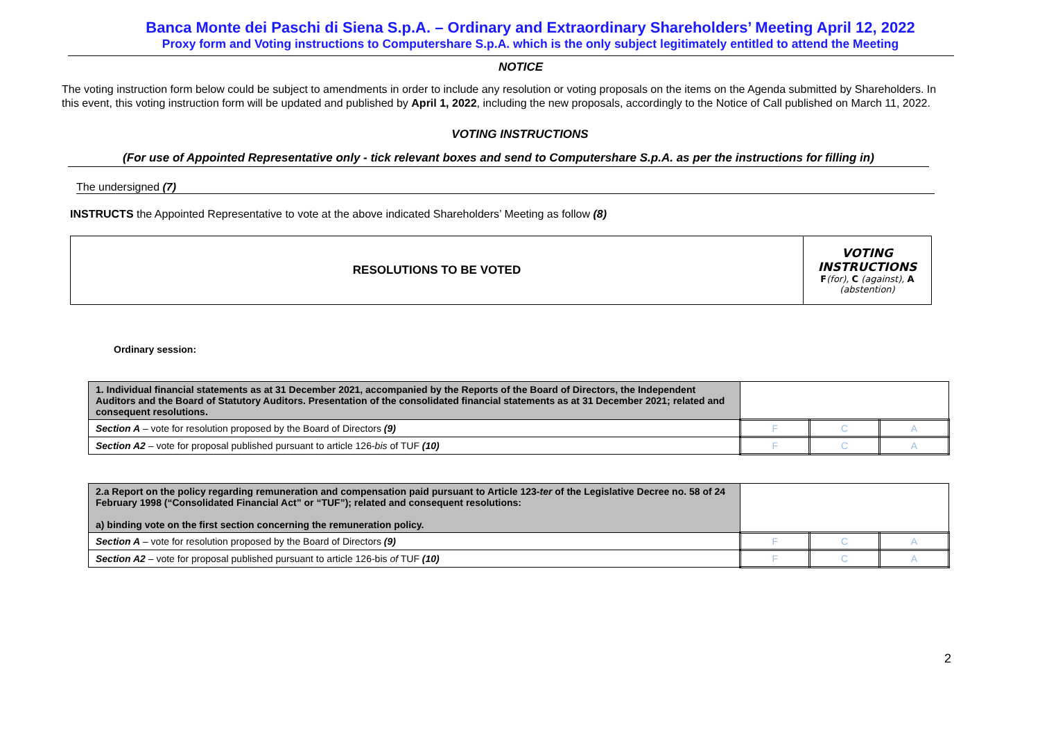Banca Monte dei Paschi di Siena S.p.A. – Ordinary and Extraordinary Shareholders’ Meeting April 12, 2022
Proxy form and Voting instructions to Computershare S.p.A. which is the only subject legitimately entitled to attend the Meeting
NOTICE
The voting instruction form below could be subject to amendments in order to include any resolution or voting proposals on the items on the Agenda submitted by Shareholders. In this event, this voting instruction form will be updated and published by April 1, 2022, including the new proposals, accordingly to the Notice of Call published on March 11, 2022.
VOTING INSTRUCTIONS
(For use of Appointed Representative only - tick relevant boxes and send to Computershare S.p.A. as per the instructions for filling in)
The undersigned (7)
INSTRUCTS the Appointed Representative to vote at the above indicated Shareholders’ Meeting as follow (8)
| RESOLUTIONS TO BE VOTED | VOTING INSTRUCTIONS F (for), C (against), A (abstention) |
Ordinary session:
| 1. Individual financial statements as at 31 December 2021, accompanied by the Reports of the Board of Directors, the Independent Auditors and the Board of Statutory Auditors. Presentation of the consolidated financial statements as at 31 December 2021; related and consequent resolutions. | | | |
| Section A – vote for resolution proposed by the Board of Directors (9) | F | C | A |
| Section A2 – vote for proposal published pursuant to article 126- bis of TUF (10) | F | C | A |
| 2.a Report on the policy regarding remuneration and compensation paid pursuant to Article 123- ter of the Legislative Decree no. 58 of 24 February 1998 (“Consolidated Financial Act” or “TUF”); related and consequent resolutions: a) binding vote on the first section concerning the remuneration policy. | | | |
| Section A – vote for resolution proposed by the Board of Directors (9) | F | C | A |
| Section A2 – vote for proposal published pursuant to article 126-bis of TUF (10) | F | C | A |
2